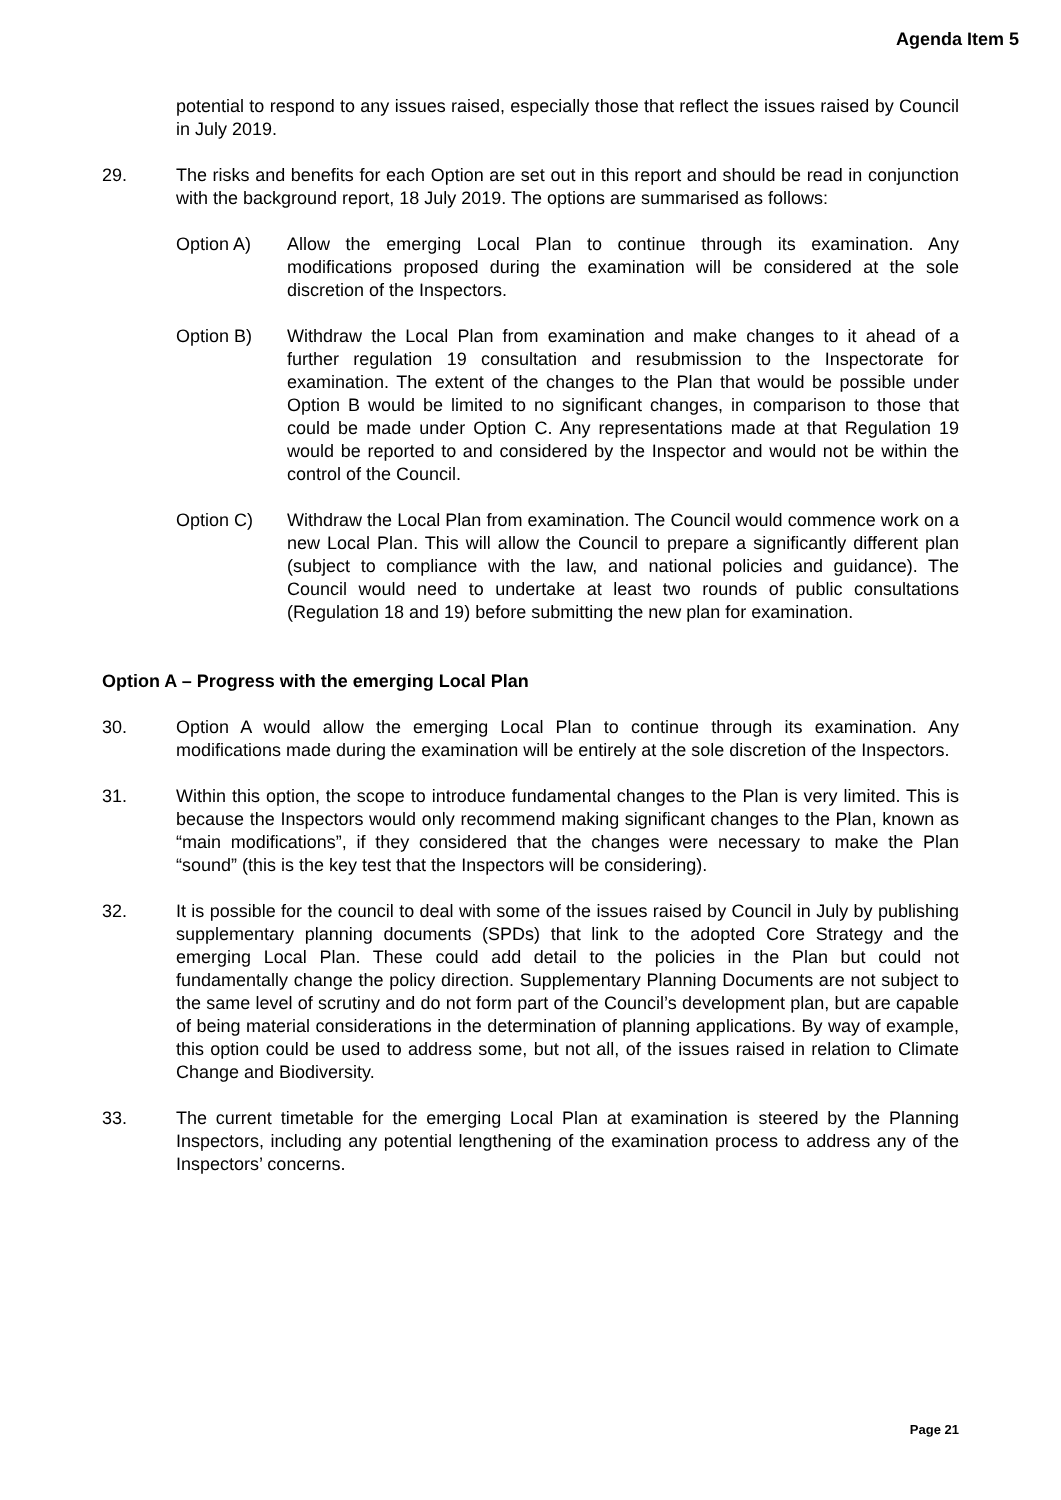Agenda Item 5
potential to respond to any issues raised, especially those that reflect the issues raised by Council in July 2019.
29. The risks and benefits for each Option are set out in this report and should be read in conjunction with the background report, 18 July 2019. The options are summarised as follows:
Option A) Allow the emerging Local Plan to continue through its examination. Any modifications proposed during the examination will be considered at the sole discretion of the Inspectors.
Option B) Withdraw the Local Plan from examination and make changes to it ahead of a further regulation 19 consultation and resubmission to the Inspectorate for examination. The extent of the changes to the Plan that would be possible under Option B would be limited to no significant changes, in comparison to those that could be made under Option C. Any representations made at that Regulation 19 would be reported to and considered by the Inspector and would not be within the control of the Council.
Option C) Withdraw the Local Plan from examination. The Council would commence work on a new Local Plan. This will allow the Council to prepare a significantly different plan (subject to compliance with the law, and national policies and guidance). The Council would need to undertake at least two rounds of public consultations (Regulation 18 and 19) before submitting the new plan for examination.
Option A – Progress with the emerging Local Plan
30. Option A would allow the emerging Local Plan to continue through its examination. Any modifications made during the examination will be entirely at the sole discretion of the Inspectors.
31. Within this option, the scope to introduce fundamental changes to the Plan is very limited. This is because the Inspectors would only recommend making significant changes to the Plan, known as “main modifications”, if they considered that the changes were necessary to make the Plan “sound” (this is the key test that the Inspectors will be considering).
32. It is possible for the council to deal with some of the issues raised by Council in July by publishing supplementary planning documents (SPDs) that link to the adopted Core Strategy and the emerging Local Plan. These could add detail to the policies in the Plan but could not fundamentally change the policy direction. Supplementary Planning Documents are not subject to the same level of scrutiny and do not form part of the Council’s development plan, but are capable of being material considerations in the determination of planning applications. By way of example, this option could be used to address some, but not all, of the issues raised in relation to Climate Change and Biodiversity.
33. The current timetable for the emerging Local Plan at examination is steered by the Planning Inspectors, including any potential lengthening of the examination process to address any of the Inspectors’ concerns.
Page 21